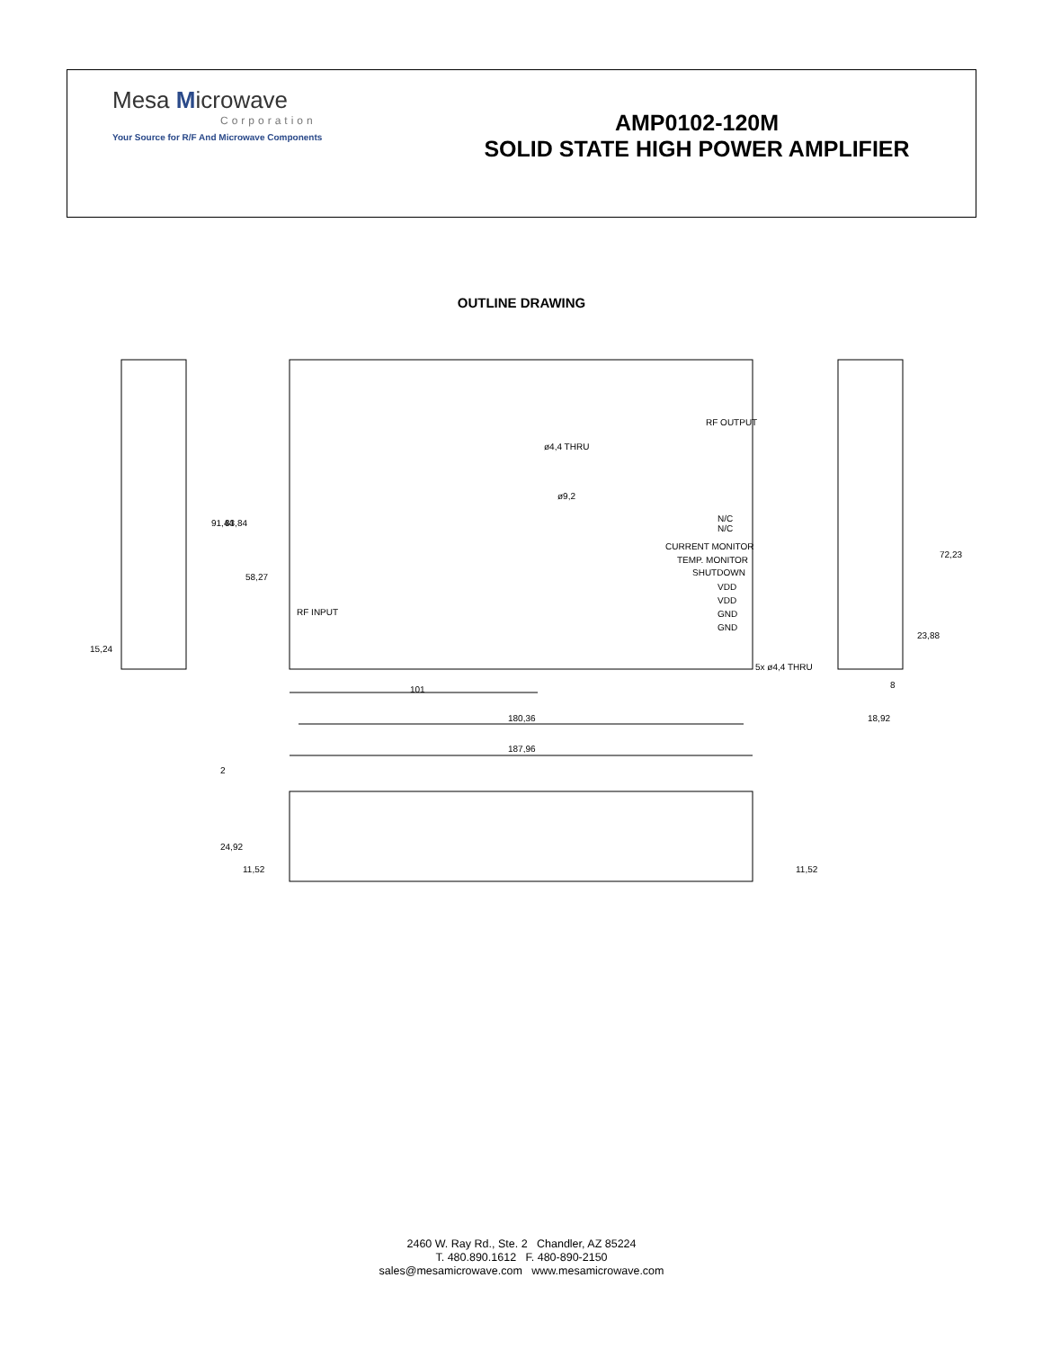Mesa Microwave
Corporation
Your Source for R/F And Microwave Components
AMP0102-120M
SOLID STATE HIGH POWER AMPLIFIER
OUTLINE DRAWING
101
180,36
187,96
RF OUTPUT
RF INPUT
N/C
N/C
CURRENT MONITOR
TEMP. MONITOR
SHUTDOWN
VDD
VDD
GND
GND
ø4,4 THRU
ø9,2
5x ø4,4 THRU
91,44
83,84
58,27
15,24
72,23
23,88
8
18,92
2
24,92
11,52
11,52
2460 W. Ray Rd., Ste. 2 Chandler, AZ 85224
T. 480.890.1612 F. 480-890-2150
sales@mesamicrowave.com www.mesamicrowave.com